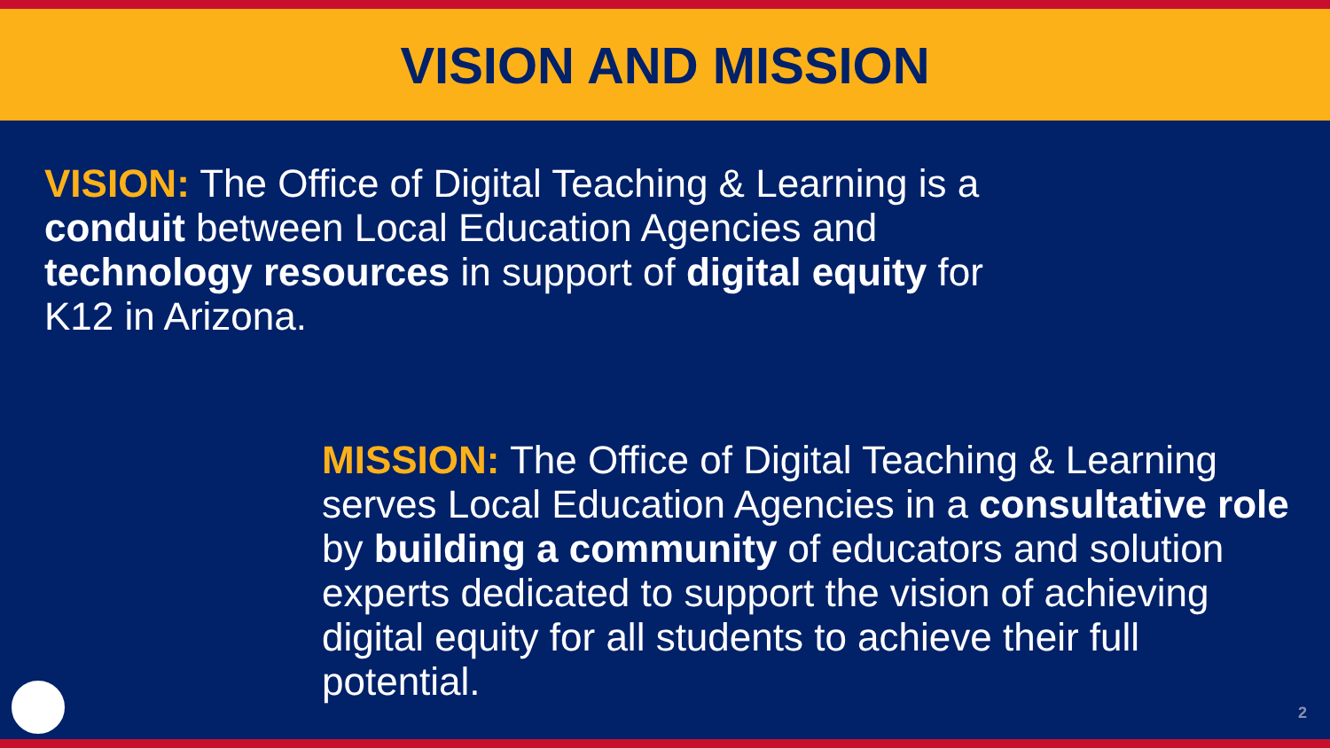VISION AND MISSION
VISION: The Office of Digital Teaching & Learning is a conduit between Local Education Agencies and technology resources in support of digital equity for K12 in Arizona.
MISSION: The Office of Digital Teaching & Learning serves Local Education Agencies in a consultative role by building a community of educators and solution experts dedicated to support the vision of achieving digital equity for all students to achieve their full potential.
2